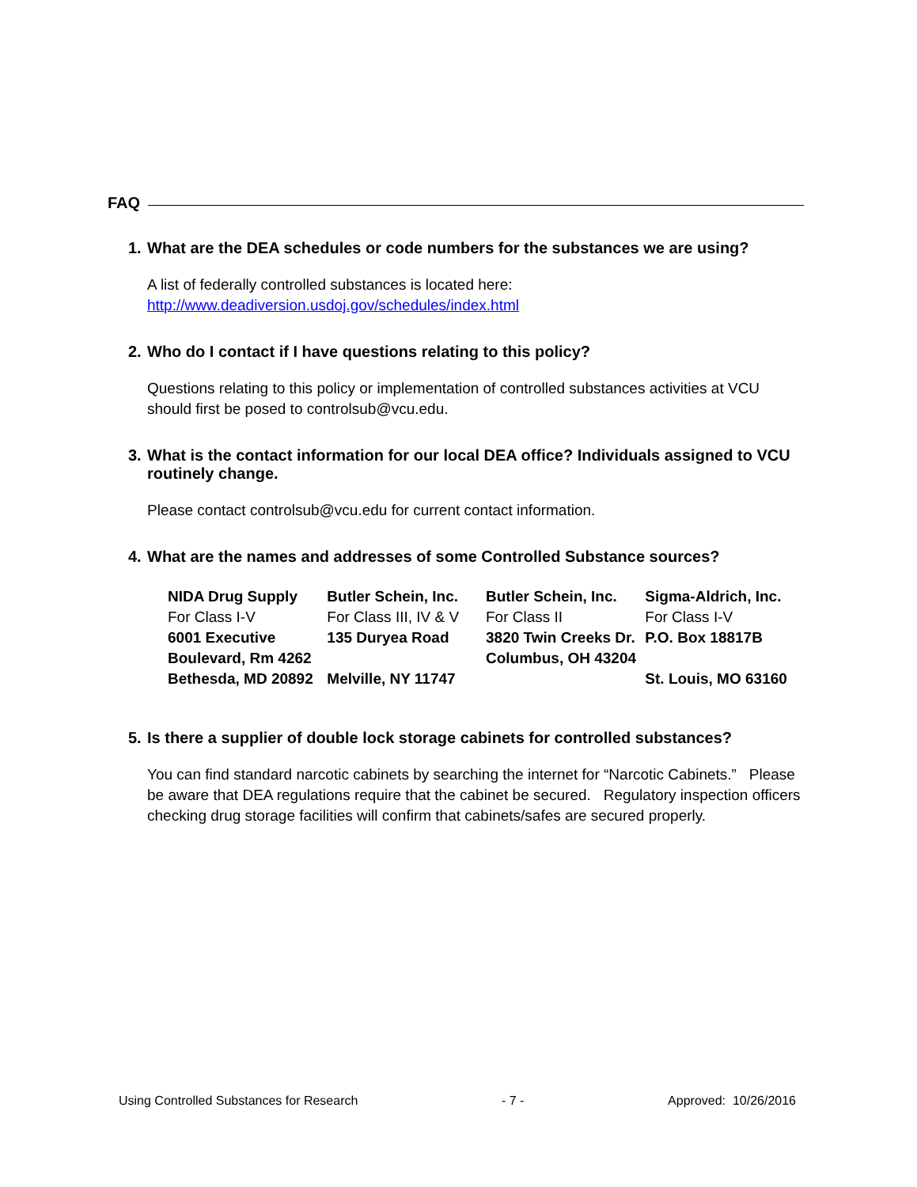FAQ
1. What are the DEA schedules or code numbers for the substances we are using?
A list of federally controlled substances is located here:
http://www.deadiversion.usdoj.gov/schedules/index.html
2. Who do I contact if I have questions relating to this policy?
Questions relating to this policy or implementation of controlled substances activities at VCU should first be posed to controlsub@vcu.edu.
3. What is the contact information for our local DEA office? Individuals assigned to VCU routinely change.
Please contact controlsub@vcu.edu for current contact information.
4. What are the names and addresses of some Controlled Substance sources?
| NIDA Drug Supply For Class I-V 6001 Executive Boulevard, Rm 4262 Bethesda, MD 20892 | Butler Schein, Inc. For Class III, IV & V 135 Duryea Road Melville, NY 11747 | Butler Schein, Inc. For Class II 3820 Twin Creeks Dr. Columbus, OH 43204 | Sigma-Aldrich, Inc. For Class I-V P.O. Box 18817B St. Louis, MO 63160 |
5. Is there a supplier of double lock storage cabinets for controlled substances?
You can find standard narcotic cabinets by searching the internet for “Narcotic Cabinets.” Please be aware that DEA regulations require that the cabinet be secured. Regulatory inspection officers checking drug storage facilities will confirm that cabinets/safes are secured properly.
Using Controlled Substances for Research - 7 - Approved: 10/26/2016